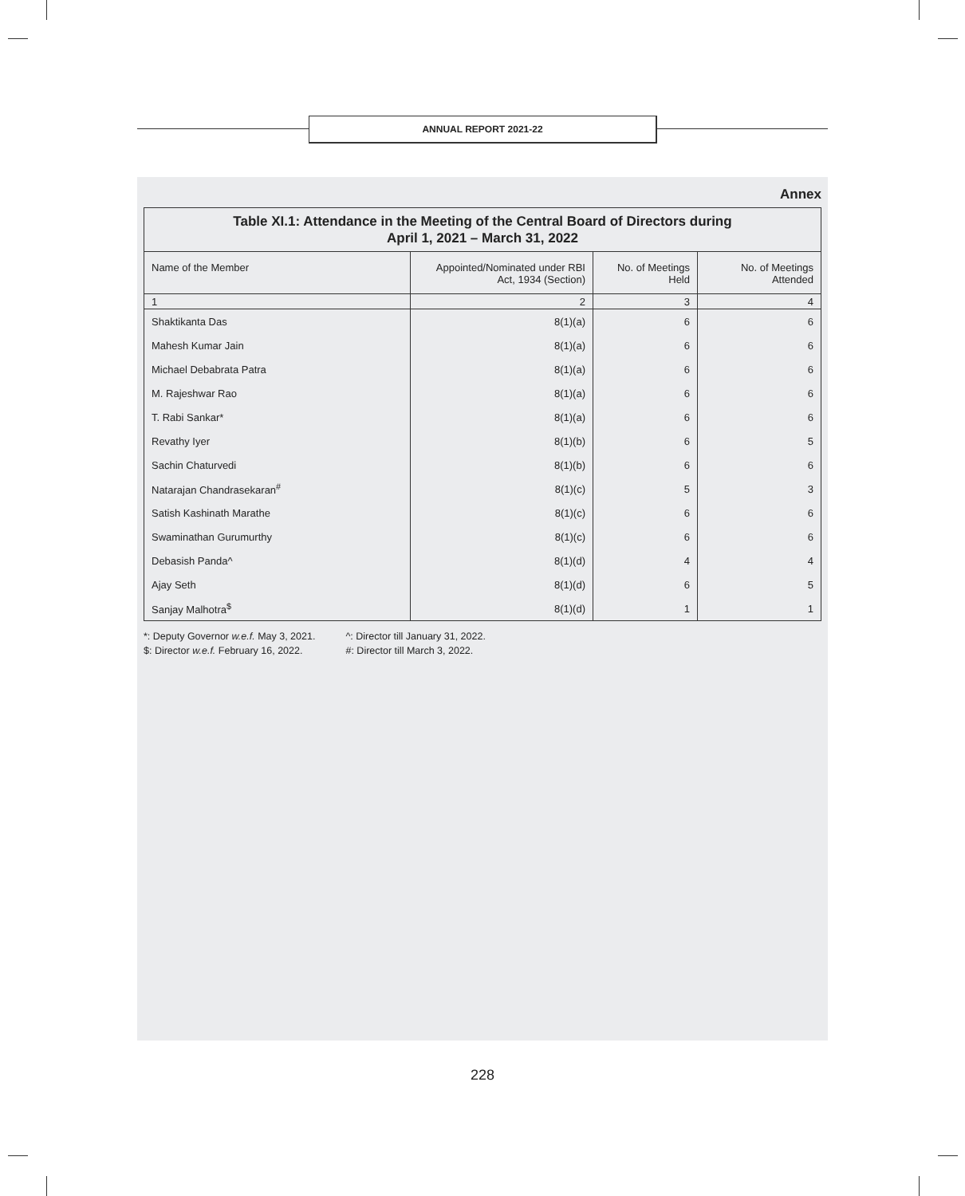ANNUAL REPORT 2021-22
Annex
Table XI.1: Attendance in the Meeting of the Central Board of Directors during
April 1, 2021 – March 31, 2022
| Name of the Member | Appointed/Nominated under RBI Act, 1934 (Section) | No. of Meetings Held | No. of Meetings Attended |
| --- | --- | --- | --- |
| 1 | 2 | 3 | 4 |
| Shaktikanta Das | 8(1)(a) | 6 | 6 |
| Mahesh Kumar Jain | 8(1)(a) | 6 | 6 |
| Michael Debabrata Patra | 8(1)(a) | 6 | 6 |
| M. Rajeshwar Rao | 8(1)(a) | 6 | 6 |
| T. Rabi Sankar* | 8(1)(a) | 6 | 6 |
| Revathy Iyer | 8(1)(b) | 6 | 5 |
| Sachin Chaturvedi | 8(1)(b) | 6 | 6 |
| Natarajan Chandrasekaran<sup>#</sup> | 8(1)(c) | 5 | 3 |
| Satish Kashinath Marathe | 8(1)(c) | 6 | 6 |
| Swaminathan Gurumurthy | 8(1)(c) | 6 | 6 |
| Debasish Panda^ | 8(1)(d) | 4 | 4 |
| Ajay Seth | 8(1)(d) | 6 | 5 |
| Sanjay Malhotra<sup>$</sup> | 8(1)(d) | 1 | 1 |
*: Deputy Governor w.e.f. May 3, 2021. ^: Director till January 31, 2022.
$: Director w.e.f. February 16, 2022. #: Director till March 3, 2022.
228